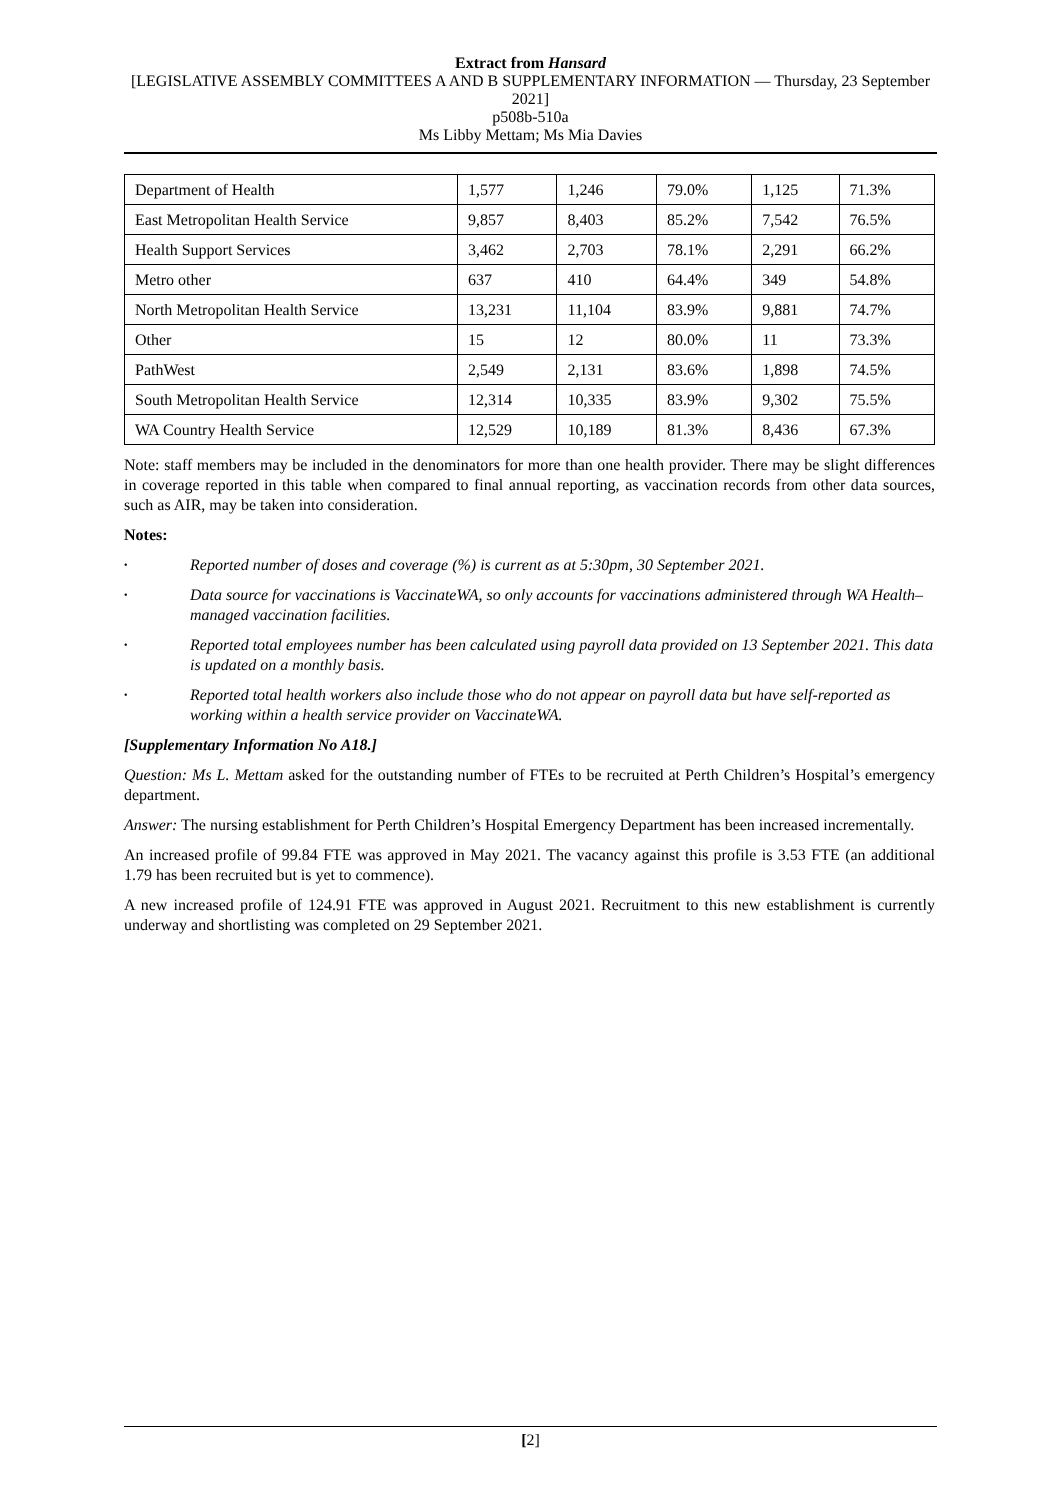Extract from Hansard
[LEGISLATIVE ASSEMBLY COMMITTEES A AND B SUPPLEMENTARY INFORMATION — Thursday, 23 September 2021]
p508b-510a
Ms Libby Mettam; Ms Mia Davies
| Department of Health | 1,577 | 1,246 | 79.0% | 1,125 | 71.3% |
| East Metropolitan Health Service | 9,857 | 8,403 | 85.2% | 7,542 | 76.5% |
| Health Support Services | 3,462 | 2,703 | 78.1% | 2,291 | 66.2% |
| Metro other | 637 | 410 | 64.4% | 349 | 54.8% |
| North Metropolitan Health Service | 13,231 | 11,104 | 83.9% | 9,881 | 74.7% |
| Other | 15 | 12 | 80.0% | 11 | 73.3% |
| PathWest | 2,549 | 2,131 | 83.6% | 1,898 | 74.5% |
| South Metropolitan Health Service | 12,314 | 10,335 | 83.9% | 9,302 | 75.5% |
| WA Country Health Service | 12,529 | 10,189 | 81.3% | 8,436 | 67.3% |
Note: staff members may be included in the denominators for more than one health provider. There may be slight differences in coverage reported in this table when compared to final annual reporting, as vaccination records from other data sources, such as AIR, may be taken into consideration.
Notes:
• Reported number of doses and coverage (%) is current as at 5:30pm, 30 September 2021.
• Data source for vaccinations is VaccinateWA, so only accounts for vaccinations administered through WA Health–managed vaccination facilities.
• Reported total employees number has been calculated using payroll data provided on 13 September 2021. This data is updated on a monthly basis.
• Reported total health workers also include those who do not appear on payroll data but have self-reported as working within a health service provider on VaccinateWA.
[Supplementary Information No A18.]
Question: Ms L. Mettam asked for the outstanding number of FTEs to be recruited at Perth Children’s Hospital’s emergency department.
Answer: The nursing establishment for Perth Children’s Hospital Emergency Department has been increased incrementally.
An increased profile of 99.84 FTE was approved in May 2021. The vacancy against this profile is 3.53 FTE (an additional 1.79 has been recruited but is yet to commence).
A new increased profile of 124.91 FTE was approved in August 2021. Recruitment to this new establishment is currently underway and shortlisting was completed on 29 September 2021.
[2]